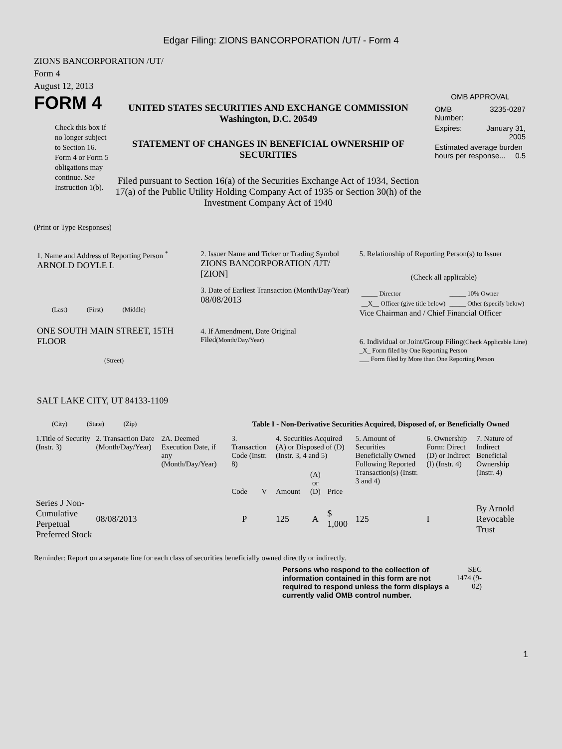Edgar Filing: ZIONS BANCORPORATION /UT/ - Form 4
ZIONS BANCORPORATION /UT/
Form 4
August 12, 2013
FORM 4
Check this box if no longer subject to Section 16. Form 4 or Form 5 obligations may continue. See Instruction 1(b).
UNITED STATES SECURITIES AND EXCHANGE COMMISSION
Washington, D.C. 20549
STATEMENT OF CHANGES IN BENEFICIAL OWNERSHIP OF SECURITIES
Filed pursuant to Section 16(a) of the Securities Exchange Act of 1934, Section 17(a) of the Public Utility Holding Company Act of 1935 or Section 30(h) of the Investment Company Act of 1940
OMB APPROVAL
| OMB Number: | 3235-0287 |
| Expires: | January 31, 2005 |
| Estimated average burden hours per response... 0.5 | |
(Print or Type Responses)
1. Name and Address of Reporting Person <sup>*</sup>
ARNOLD DOYLE L
(Last) (First) (Middle)
ONE SOUTH MAIN STREET, 15TH FLOOR
(Street)
SALT LAKE CITY, UT 84133-1109
(City) (State) (Zip)
2. Issuer Name and Ticker or Trading Symbol
ZIONS BANCORPORATION /UT/ [ZION]
3. Date of Earliest Transaction (Month/Day/Year)
08/08/2013
4. If Amendment, Date Original Filed(Month/Day/Year)
5. Relationship of Reporting Person(s) to Issuer
(Check all applicable)
| _____ Director | _____ 10% Owner |
| __X__ Officer (give title below) | _____ Other (specify below) |
Vice Chairman and / Chief Financial Officer
6. Individual or Joint/Group Filing(Check Applicable Line)
_X_ Form filed by One Reporting Person
___ Form filed by More than One Reporting Person
Table I - Non-Derivative Securities Acquired, Disposed of, or Beneficially Owned
| 1.Title of Security (Instr. 3) | 2. Transaction Date (Month/Day/Year) | 2A. Deemed Execution Date, if any (Month/Day/Year) | 3. Transaction Code (Instr. 8) | | 4. Securities Acquired (A) or Disposed of (D) (Instr. 3, 4 and 5) | | | 5. Amount of Securities Beneficially Owned Following Reported Transaction(s) (Instr. 3 and 4) | 6. Ownership Form: Direct (D) or Indirect (I) (Instr. 4) | 7. Nature of Indirect Beneficial Ownership (Instr. 4) |
| | | | Code | V | Amount | (A) or (D) | Price | | | |
| Series J Non-Cumulative Perpetual Preferred Stock | 08/08/2013 | | P | | 125 | A | $ 1,000 | 125 | I | By Arnold Revocable Trust |
Reminder: Report on a separate line for each class of securities beneficially owned directly or indirectly.
Persons who respond to the collection of information contained in this form are not required to respond unless the form displays a currently valid OMB control number.
SEC 1474 (9-02)
1